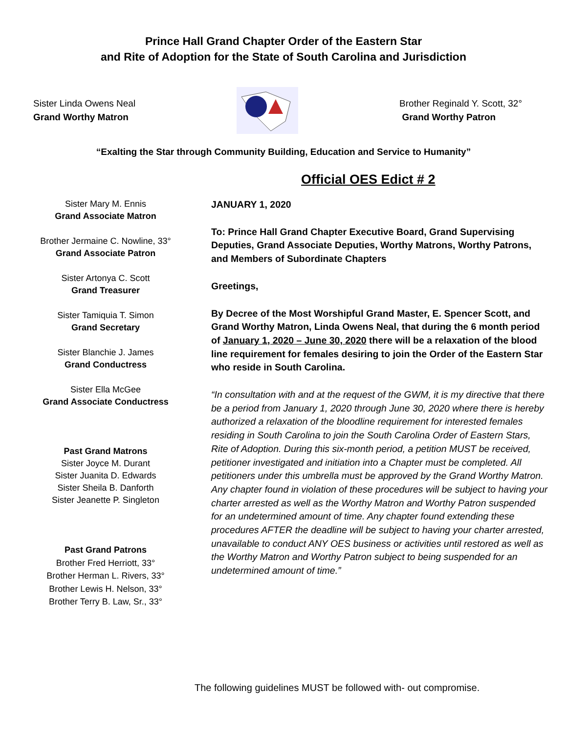Prince Hall Grand Chapter Order of the Eastern Star
and Rite of Adoption for the State of South Carolina and Jurisdiction
Sister Linda Owens Neal
Grand Worthy Matron
Brother Reginald Y. Scott, 32°
Grand Worthy Patron
“Exalting the Star through Community Building, Education and Service to Humanity”
Official OES Edict # 2
Sister Mary M. Ennis
Grand Associate Matron
Brother Jermaine C. Nowline, 33°
Grand Associate Patron
Sister Artonya C. Scott
Grand Treasurer
Sister Tamiquia T. Simon
Grand Secretary
Sister Blanchie J. James
Grand Conductress
Sister Ella McGee
Grand Associate Conductress
Past Grand Matrons
Sister Joyce M. Durant
Sister Juanita D. Edwards
Sister Sheila B. Danforth
Sister Jeanette P. Singleton
Past Grand Patrons
Brother Fred Herriott, 33°
Brother Herman L. Rivers, 33°
Brother Lewis H. Nelson, 33°
Brother Terry B. Law, Sr., 33°
JANUARY 1, 2020
To: Prince Hall Grand Chapter Executive Board, Grand Supervising Deputies, Grand Associate Deputies, Worthy Matrons, Worthy Patrons, and Members of Subordinate Chapters
Greetings,
By Decree of the Most Worshipful Grand Master, E. Spencer Scott, and Grand Worthy Matron, Linda Owens Neal, that during the 6 month period of January 1, 2020 – June 30, 2020 there will be a relaxation of the blood line requirement for females desiring to join the Order of the Eastern Star who reside in South Carolina.
“In consultation with and at the request of the GWM, it is my directive that there be a period from January 1, 2020 through June 30, 2020 where there is hereby authorized a relaxation of the bloodline requirement for interested females residing in South Carolina to join the South Carolina Order of Eastern Stars, Rite of Adoption. During this six-month period, a petition MUST be received, petitioner investigated and initiation into a Chapter must be completed. All petitioners under this umbrella must be approved by the Grand Worthy Matron. Any chapter found in violation of these procedures will be subject to having your charter arrested as well as the Worthy Matron and Worthy Patron suspended for an undetermined amount of time. Any chapter found extending these procedures AFTER the deadline will be subject to having your charter arrested, unavailable to conduct ANY OES business or activities until restored as well as the Worthy Matron and Worthy Patron subject to being suspended for an undetermined amount of time.”
The following guidelines MUST be followed with- out compromise.